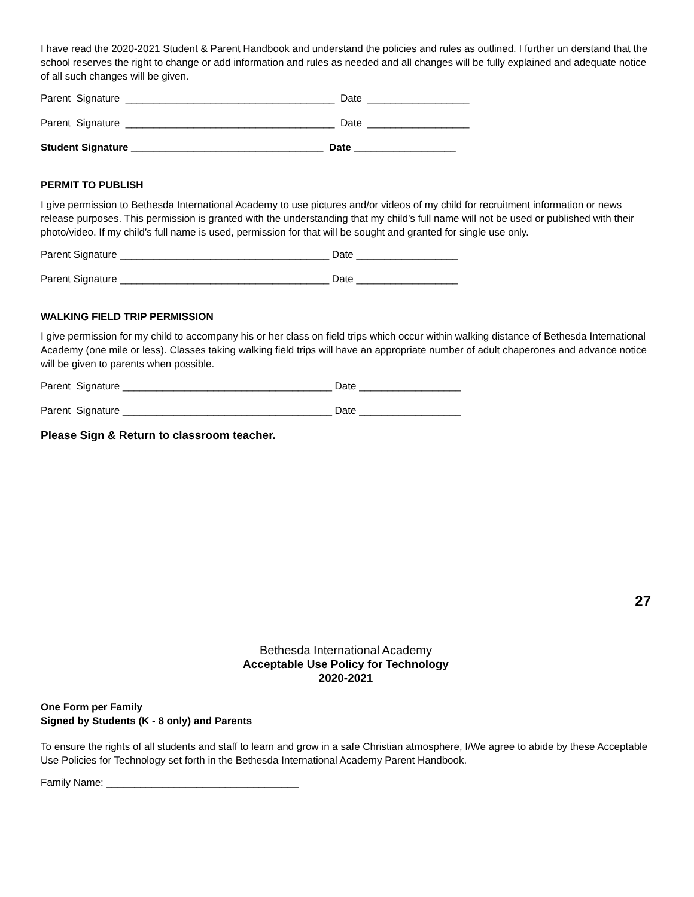I have read the 2020-2021 Student & Parent Handbook and understand the policies and rules as outlined. I further un derstand that the school reserves the right to change or add information and rules as needed and all changes will be fully explained and adequate notice of all such changes will be given.
Parent Signature _____________________________________ Date __________________
Parent Signature _____________________________________ Date __________________
Student Signature __________________________________ Date __________________
PERMIT TO PUBLISH
I give permission to Bethesda International Academy to use pictures and/or videos of my child for recruitment information or news release purposes. This permission is granted with the understanding that my child’s full name will not be used or published with their photo/video. If my child’s full name is used, permission for that will be sought and granted for single use only.
Parent Signature _____________________________________ Date __________________
Parent Signature _____________________________________ Date __________________
WALKING FIELD TRIP PERMISSION
I give permission for my child to accompany his or her class on field trips which occur within walking distance of Bethesda International Academy (one mile or less). Classes taking walking field trips will have an appropriate number of adult chaperones and advance notice will be given to parents when possible.
Parent Signature _____________________________________ Date __________________
Parent Signature _____________________________________ Date __________________
Please Sign & Return to classroom teacher.
27
Bethesda International Academy
Acceptable Use Policy for Technology
2020-2021
One Form per Family
Signed by Students (K - 8 only) and Parents
To ensure the rights of all students and staff to learn and grow in a safe Christian atmosphere, I/We agree to abide by these Acceptable Use Policies for Technology set forth in the Bethesda International Academy Parent Handbook.
Family Name: __________________________________